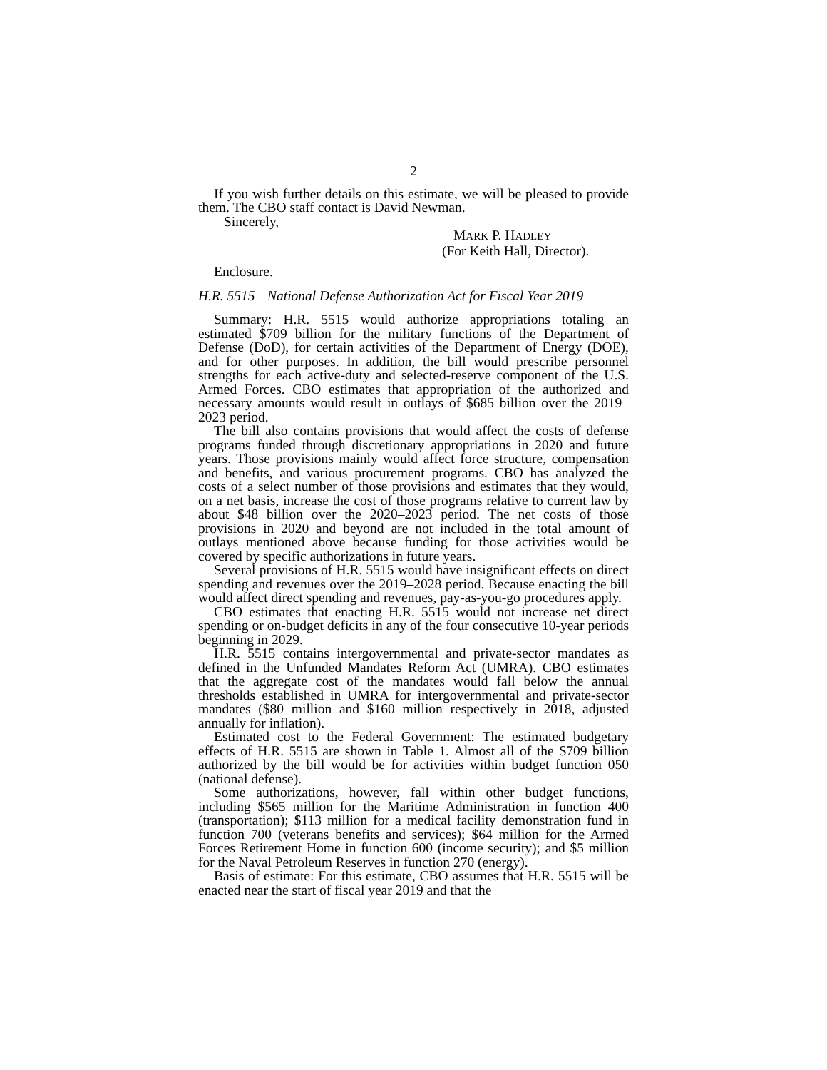2
If you wish further details on this estimate, we will be pleased to provide them. The CBO staff contact is David Newman.
Sincerely,
MARK P. HADLEY
(For Keith Hall, Director).
Enclosure.
H.R. 5515—National Defense Authorization Act for Fiscal Year 2019
Summary: H.R. 5515 would authorize appropriations totaling an estimated $709 billion for the military functions of the Department of Defense (DoD), for certain activities of the Department of Energy (DOE), and for other purposes. In addition, the bill would prescribe personnel strengths for each active-duty and selected-reserve component of the U.S. Armed Forces. CBO estimates that appropriation of the authorized and necessary amounts would result in outlays of $685 billion over the 2019–2023 period.
The bill also contains provisions that would affect the costs of defense programs funded through discretionary appropriations in 2020 and future years. Those provisions mainly would affect force structure, compensation and benefits, and various procurement programs. CBO has analyzed the costs of a select number of those provisions and estimates that they would, on a net basis, increase the cost of those programs relative to current law by about $48 billion over the 2020–2023 period. The net costs of those provisions in 2020 and beyond are not included in the total amount of outlays mentioned above because funding for those activities would be covered by specific authorizations in future years.
Several provisions of H.R. 5515 would have insignificant effects on direct spending and revenues over the 2019–2028 period. Because enacting the bill would affect direct spending and revenues, pay-as-you-go procedures apply.
CBO estimates that enacting H.R. 5515 would not increase net direct spending or on-budget deficits in any of the four consecutive 10-year periods beginning in 2029.
H.R. 5515 contains intergovernmental and private-sector mandates as defined in the Unfunded Mandates Reform Act (UMRA). CBO estimates that the aggregate cost of the mandates would fall below the annual thresholds established in UMRA for intergovernmental and private-sector mandates ($80 million and $160 million respectively in 2018, adjusted annually for inflation).
Estimated cost to the Federal Government: The estimated budgetary effects of H.R. 5515 are shown in Table 1. Almost all of the $709 billion authorized by the bill would be for activities within budget function 050 (national defense).
Some authorizations, however, fall within other budget functions, including $565 million for the Maritime Administration in function 400 (transportation); $113 million for a medical facility demonstration fund in function 700 (veterans benefits and services); $64 million for the Armed Forces Retirement Home in function 600 (income security); and $5 million for the Naval Petroleum Reserves in function 270 (energy).
Basis of estimate: For this estimate, CBO assumes that H.R. 5515 will be enacted near the start of fiscal year 2019 and that the